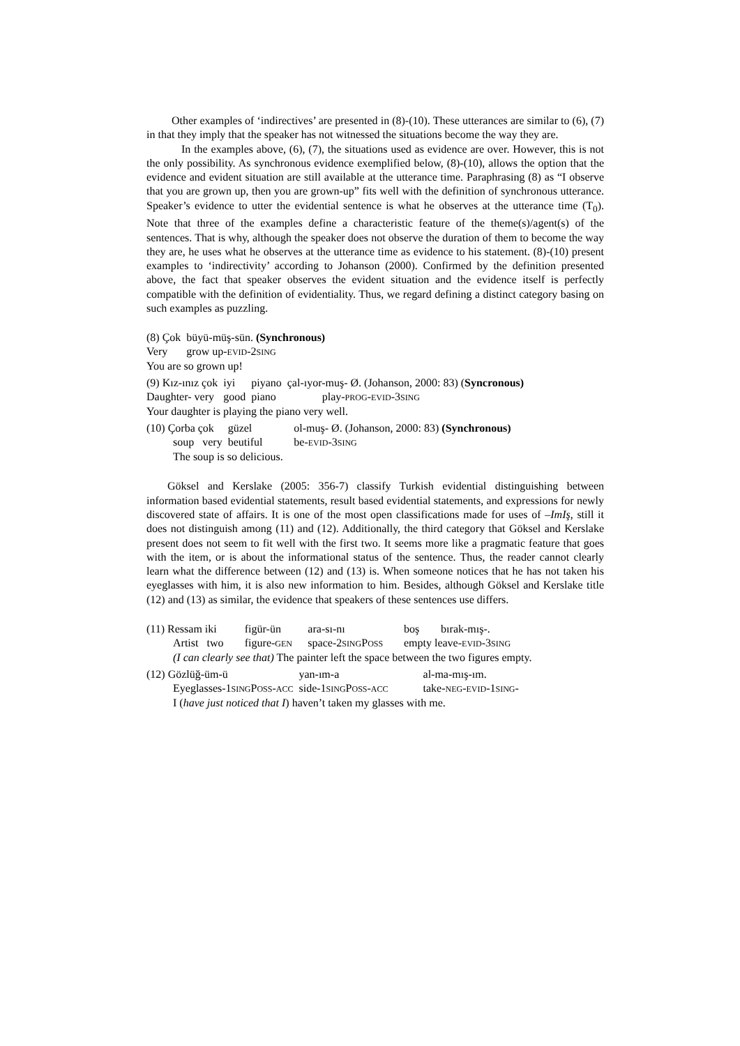Other examples of ‘indirectives’ are presented in (8)-(10). These utterances are similar to (6), (7) in that they imply that the speaker has not witnessed the situations become the way they are.
In the examples above, (6), (7), the situations used as evidence are over. However, this is not the only possibility. As synchronous evidence exemplified below, (8)-(10), allows the option that the evidence and evident situation are still available at the utterance time. Paraphrasing (8) as “I observe that you are grown up, then you are grown-up” fits well with the definition of synchronous utterance. Speaker’s evidence to utter the evidential sentence is what he observes at the utterance time (T<sub>0</sub>). Note that three of the examples define a characteristic feature of the theme(s)/agent(s) of the sentences. That is why, although the speaker does not observe the duration of them to become the way they are, he uses what he observes at the utterance time as evidence to his statement. (8)-(10) present examples to ‘indirectivity’ according to Johanson (2000). Confirmed by the definition presented above, the fact that speaker observes the evident situation and the evidence itself is perfectly compatible with the definition of evidentiality. Thus, we regard defining a distinct category basing on such examples as puzzling.
| (8) Çok | büyü-müş-sün. (Synchronous) |
| Very | grow up- EVID -2 SING |
| You are so grown up! | |
| (9) Kız-ınız çok | iyi | piyano | çal-ıyor-muş- Ø. (Johanson, 2000: 83) ( Syncronous) |
| Daughter- very | good | piano | play- PROG - EVID -3 SING |
| Your daughter is playing the piano very well. | | | |
| (10) Çorba çok | güzel | ol-muş- Ø. (Johanson, 2000: 83) (Synchronous) |
| soup very | beutiful | be- EVID -3 SING |
| The soup is so delicious. | | |
Göksel and Kerslake (2005: 356-7) classify Turkish evidential distinguishing between information based evidential statements, result based evidential statements, and expressions for newly discovered state of affairs. It is one of the most open classifications made for uses of –ImIş, still it does not distinguish among (11) and (12). Additionally, the third category that Göksel and Kerslake present does not seem to fit well with the first two. It seems more like a pragmatic feature that goes with the item, or is about the informational status of the sentence. Thus, the reader cannot clearly learn what the difference between (12) and (13) is. When someone notices that he has not taken his eyeglasses with him, it is also new information to him. Besides, although Göksel and Kerslake title (12) and (13) as similar, the evidence that speakers of these sentences use differs.
| (11) Ressam iki | figür-ün | ara-sı-nı | boş | bırak-mış-. |
| Artist two | figure- GEN | space-2 SING P OSS | empty leave- EVID -3 SING | |
| (I can clearly see that) The painter left the space between the two figures empty. | | | | |
| (12) Gözlüğ-üm-ü | yan-ım-a | al-ma-mış-ım. |
| Eyeglasses-1 SING P OSS - ACC | side-1 SING P OSS - ACC | take- NEG - EVID -1 SING - |
| I ( have just noticed that I ) haven’t taken my glasses with me. | | |